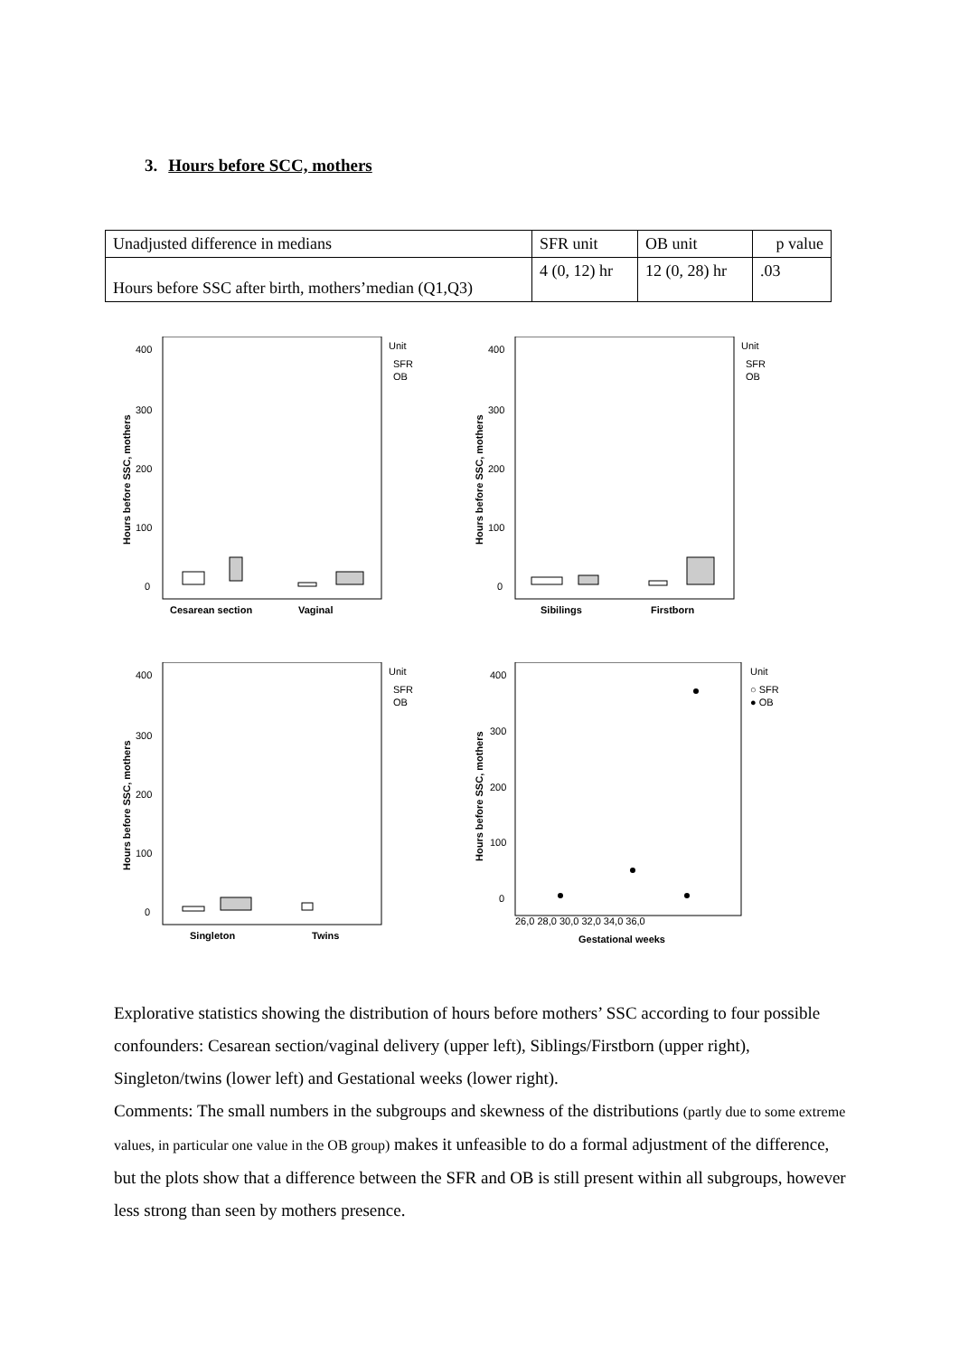3. Hours before SCC, mothers
| Unadjusted difference in medians | SFR unit | OB unit | p value |
| Hours before SSC after birth, mothers’median (Q1,Q3) | 4 (0, 12) hr | 12 (0, 28) hr | .03 |
400
300
200
100
0
Hours before SSC, mothers
Cesarean section
Vaginal
Unit
SFR
OB
400
300
200
100
0
Hours before SSC, mothers
Sibilings
Firstborn
Unit
SFR
OB
400
300
200
100
0
Hours before SSC, mothers
Singleton
Twins
Unit
SFR
OB
400
300
200
100
0
Hours before SSC, mothers
26,0 28,0 30,0 32,0 34,0 36,0
Gestational weeks
Unit
○ SFR
● OB
Explorative statistics showing the distribution of hours before mothers’ SSC according to four possible confounders: Cesarean section/vaginal delivery (upper left), Siblings/Firstborn (upper right), Singleton/twins (lower left) and Gestational weeks (lower right).
Comments: The small numbers in the subgroups and skewness of the distributions (partly due to some extreme values, in particular one value in the OB group) makes it unfeasible to do a formal adjustment of the difference, but the plots show that a difference between the SFR and OB is still present within all subgroups, however less strong than seen by mothers presence.